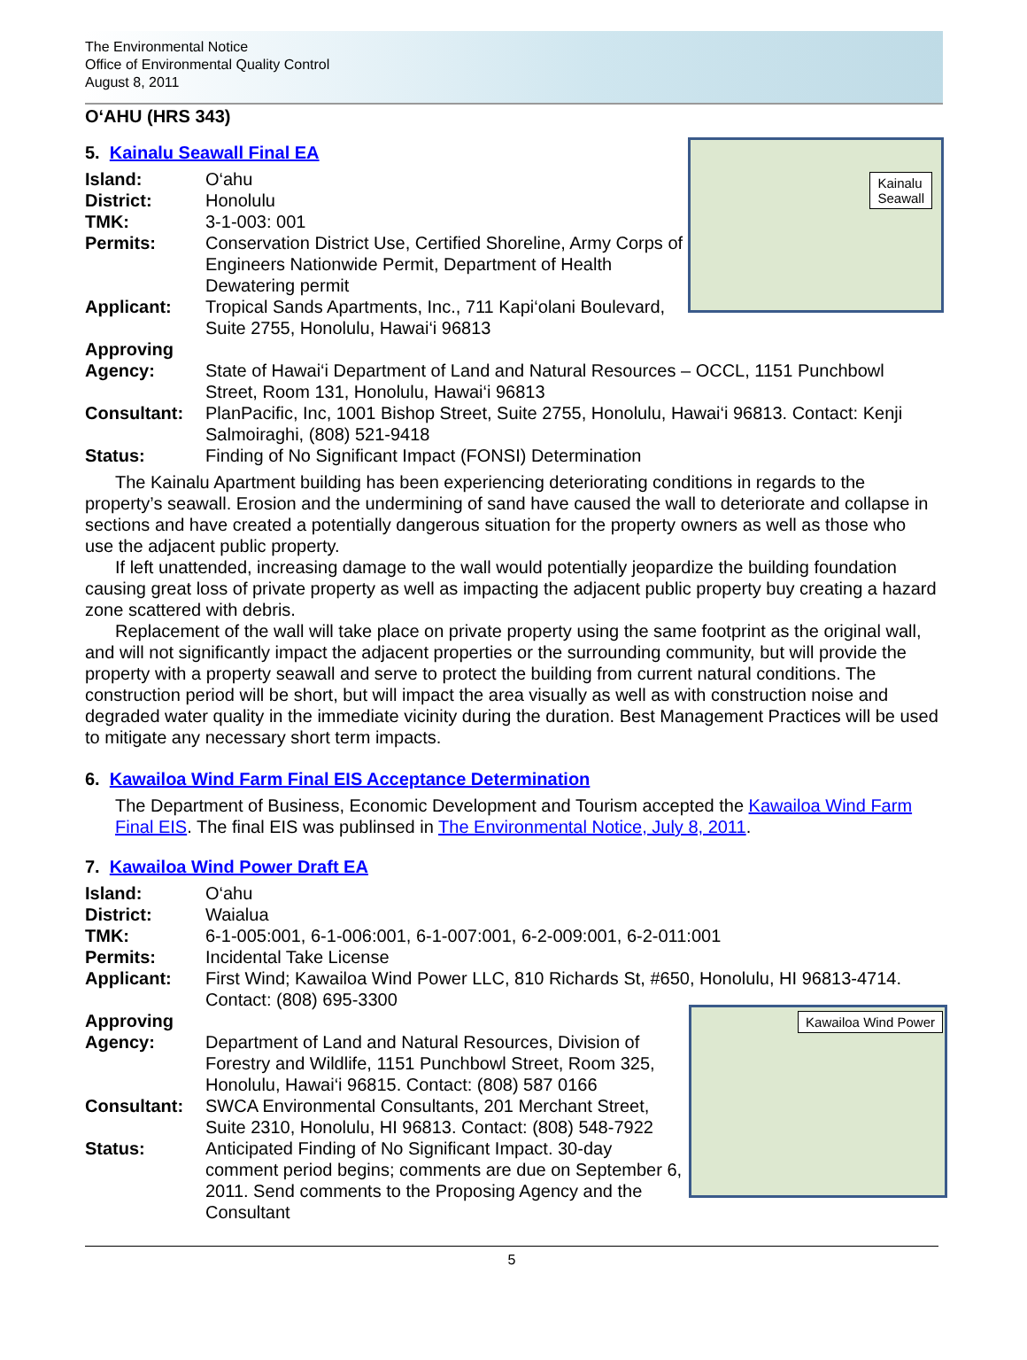The Environmental Notice
Office of Environmental Quality Control
August 8, 2011
O‘AHU (HRS 343)
Kainalu
Seawall
5. Kainalu Seawall Final EA
Island: O‘ahu
District: Honolulu
TMK: 3-1-003: 001
Permits: Conservation District Use, Certified Shoreline, Army Corps of Engineers Nationwide Permit, Department of Health Dewatering permit
Applicant: Tropical Sands Apartments, Inc., 711 Kapi‘olani Boulevard, Suite 2755, Honolulu, Hawai‘i 96813
Approving
Agency:
State of Hawai‘i Department of Land and Natural Resources – OCCL, 1151 Punchbowl Street, Room 131, Honolulu, Hawai‘i 96813
Consultant: PlanPacific, Inc, 1001 Bishop Street, Suite 2755, Honolulu, Hawai‘i 96813. Contact: Kenji Salmoiraghi, (808) 521-9418
Status: Finding of No Significant Impact (FONSI) Determination
The Kainalu Apartment building has been experiencing deteriorating conditions in regards to the property’s seawall. Erosion and the undermining of sand have caused the wall to deteriorate and collapse in sections and have created a potentially dangerous situation for the property owners as well as those who use the adjacent public property.
If left unattended, increasing damage to the wall would potentially jeopardize the building foundation causing great loss of private property as well as impacting the adjacent public property buy creating a hazard zone scattered with debris.
Replacement of the wall will take place on private property using the same footprint as the original wall, and will not significantly impact the adjacent properties or the surrounding community, but will provide the property with a property seawall and serve to protect the building from current natural conditions. The construction period will be short, but will impact the area visually as well as with construction noise and degraded water quality in the immediate vicinity during the duration. Best Management Practices will be used to mitigate any necessary short term impacts.
6. Kawailoa Wind Farm Final EIS Acceptance Determination
The Department of Business, Economic Development and Tourism accepted the Kawailoa Wind Farm Final EIS. The final EIS was publinsed in The Environmental Notice, July 8, 2011.
7. Kawailoa Wind Power Draft EA
Island: O‘ahu
District: Waialua
TMK: 6-1-005:001, 6-1-006:001, 6-1-007:001, 6-2-009:001, 6-2-011:001
Permits: Incidental Take License
Applicant: First Wind; Kawailoa Wind Power LLC, 810 Richards St, #650, Honolulu, HI 96813-4714. Contact: (808) 695-3300
Kawailoa Wind Power
Approving
Agency:
Department of Land and Natural Resources, Division of Forestry and Wildlife, 1151 Punchbowl Street, Room 325, Honolulu, Hawai‘i 96815. Contact: (808) 587 0166
Consultant: SWCA Environmental Consultants, 201 Merchant Street, Suite 2310, Honolulu, HI 96813. Contact: (808) 548-7922
Status: Anticipated Finding of No Significant Impact. 30-day comment period begins; comments are due on September 6, 2011. Send comments to the Proposing Agency and the Consultant
5